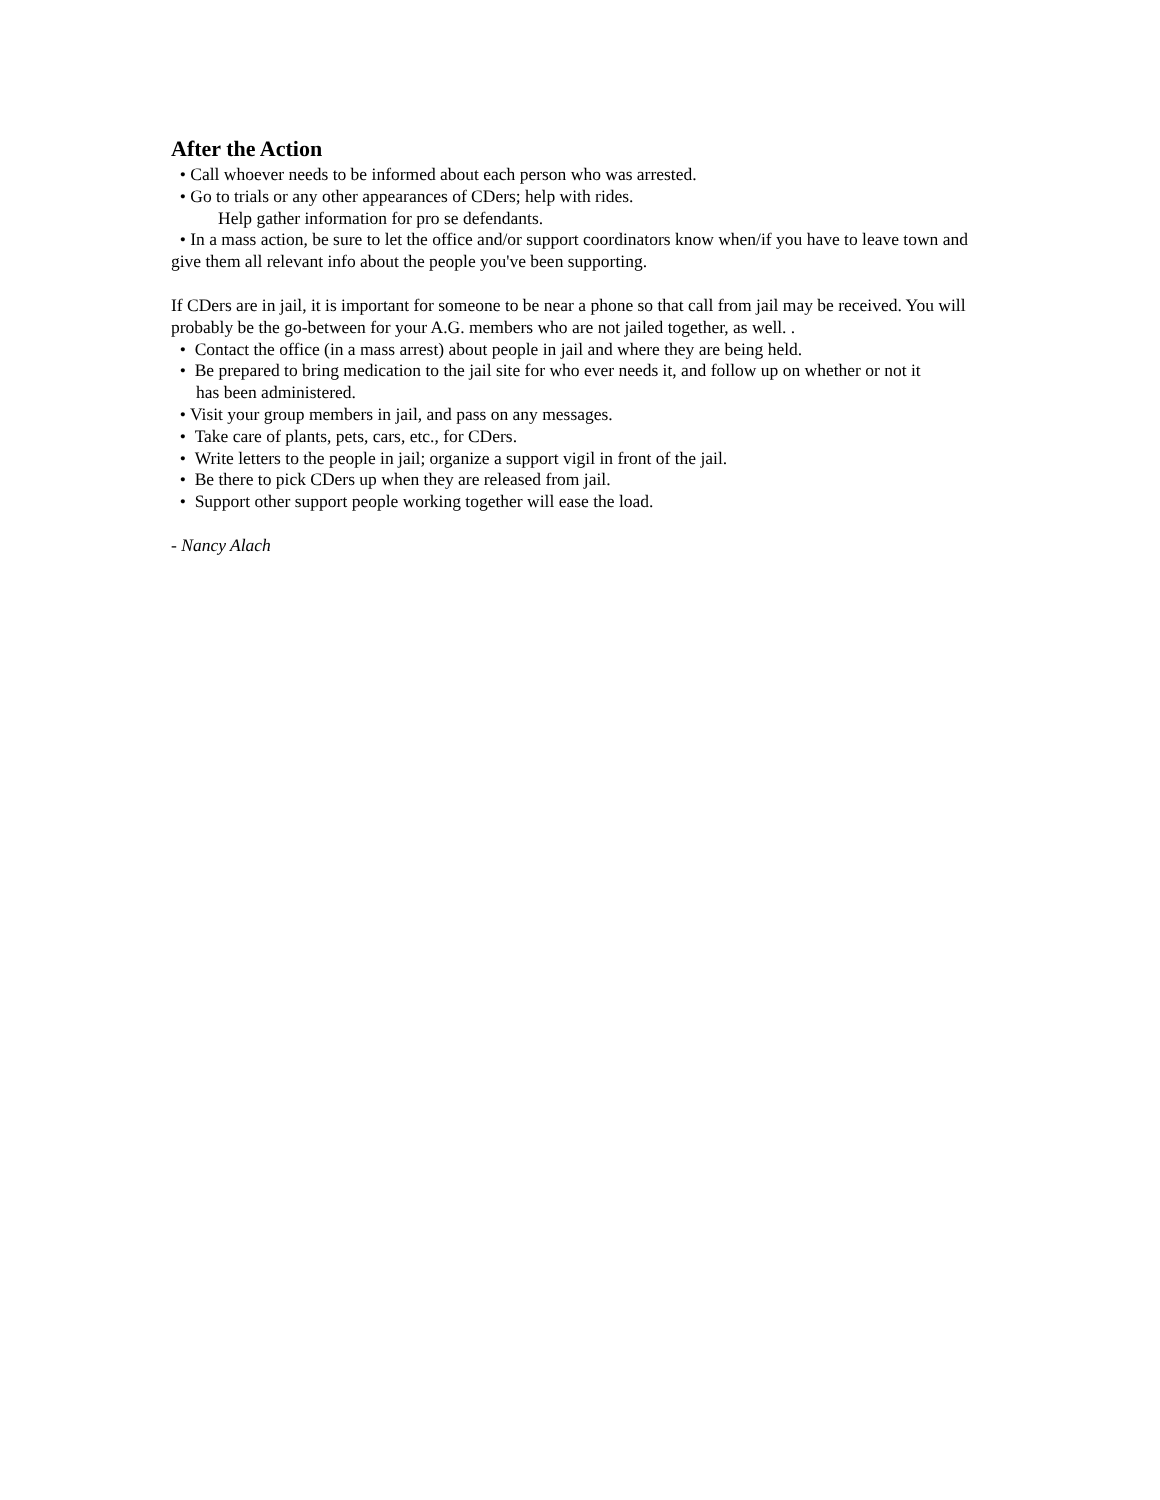After the Action
• Call whoever needs to be informed about each person who was arrested.
• Go to trials or any other appearances of CDers; help with rides.
Help gather information for pro se defendants.
• In a mass action, be sure to let the office and/or support coordinators know when/if you have to leave town and give them all relevant info about the people you've been supporting.
If CDers are in jail, it is important for someone to be near a phone so that call from jail may be received. You will probably be the go-between for your A.G. members who are not jailed together, as well. .
• Contact the office (in a mass arrest) about people in jail and where they are being held.
• Be prepared to bring medication to the jail site for who ever needs it, and follow up on whether or not it
has been administered.
• Visit your group members in jail, and pass on any messages.
• Take care of plants, pets, cars, etc., for CDers.
• Write letters to the people in jail; organize a support vigil in front of the jail.
• Be there to pick CDers up when they are released from jail.
• Support other support people working together will ease the load.
- Nancy Alach